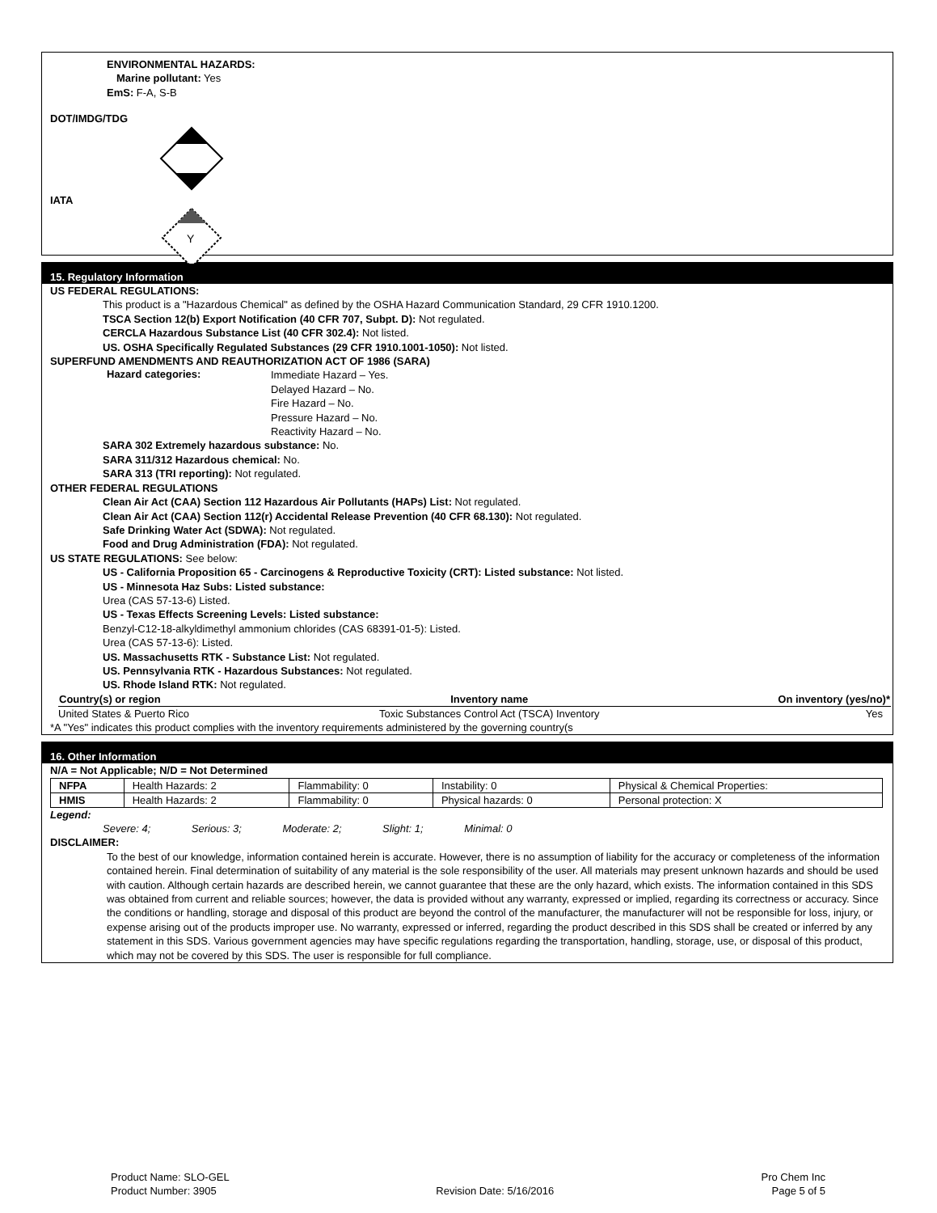ENVIRONMENTAL HAZARDS:
Marine pollutant: Yes
EmS: F-A, S-B
DOT/IMDG/TDG
IATA
Y
15. Regulatory Information
US FEDERAL REGULATIONS:
This product is a "Hazardous Chemical" as defined by the OSHA Hazard Communication Standard, 29 CFR 1910.1200.
TSCA Section 12(b) Export Notification (40 CFR 707, Subpt. D): Not regulated.
CERCLA Hazardous Substance List (40 CFR 302.4): Not listed.
US. OSHA Specifically Regulated Substances (29 CFR 1910.1001-1050): Not listed.
SUPERFUND AMENDMENTS AND REAUTHORIZATION ACT OF 1986 (SARA)
Hazard categories:
Immediate Hazard – Yes.
Delayed Hazard – No.
Fire Hazard – No.
Pressure Hazard – No.
Reactivity Hazard – No.
SARA 302 Extremely hazardous substance: No.
SARA 311/312 Hazardous chemical: No.
SARA 313 (TRI reporting): Not regulated.
OTHER FEDERAL REGULATIONS
Clean Air Act (CAA) Section 112 Hazardous Air Pollutants (HAPs) List: Not regulated.
Clean Air Act (CAA) Section 112(r) Accidental Release Prevention (40 CFR 68.130): Not regulated.
Safe Drinking Water Act (SDWA): Not regulated.
Food and Drug Administration (FDA): Not regulated.
US STATE REGULATIONS: See below:
US - California Proposition 65 - Carcinogens & Reproductive Toxicity (CRT): Listed substance: Not listed.
US - Minnesota Haz Subs: Listed substance:
Urea (CAS 57-13-6) Listed.
US - Texas Effects Screening Levels: Listed substance:
Benzyl-C12-18-alkyldimethyl ammonium chlorides (CAS 68391-01-5): Listed.
Urea (CAS 57-13-6): Listed.
US. Massachusetts RTK - Substance List: Not regulated.
US. Pennsylvania RTK - Hazardous Substances: Not regulated.
US. Rhode Island RTK: Not regulated.
| Country(s) or region | Inventory name | On inventory (yes/no)* |
| --- | --- | --- |
| United States & Puerto Rico | Toxic Substances Control Act (TSCA) Inventory | Yes |
*A "Yes" indicates this product complies with the inventory requirements administered by the governing country(s
16. Other Information
N/A = Not Applicable; N/D = Not Determined
| NFPA | Health Hazards: 2 | Flammability: 0 | Instability: 0 | Physical & Chemical Properties: |
| HMIS | Health Hazards: 2 | Flammability: 0 | Physical hazards: 0 | Personal protection: X |
Legend:
Severe: 4; Serious: 3; Moderate: 2; Slight: 1; Minimal: 0
DISCLAIMER:
To the best of our knowledge, information contained herein is accurate. However, there is no assumption of liability for the accuracy or completeness of the information contained herein. Final determination of suitability of any material is the sole responsibility of the user. All materials may present unknown hazards and should be used with caution. Although certain hazards are described herein, we cannot guarantee that these are the only hazard, which exists. The information contained in this SDS was obtained from current and reliable sources; however, the data is provided without any warranty, expressed or implied, regarding its correctness or accuracy. Since the conditions or handling, storage and disposal of this product are beyond the control of the manufacturer, the manufacturer will not be responsible for loss, injury, or expense arising out of the products improper use. No warranty, expressed or inferred, regarding the product described in this SDS shall be created or inferred by any statement in this SDS. Various government agencies may have specific regulations regarding the transportation, handling, storage, use, or disposal of this product, which may not be covered by this SDS. The user is responsible for full compliance.
Product Name: SLO-GEL
Product Number: 3905
Revision Date: 5/16/2016 Pro Chem Inc
Page 5 of 5